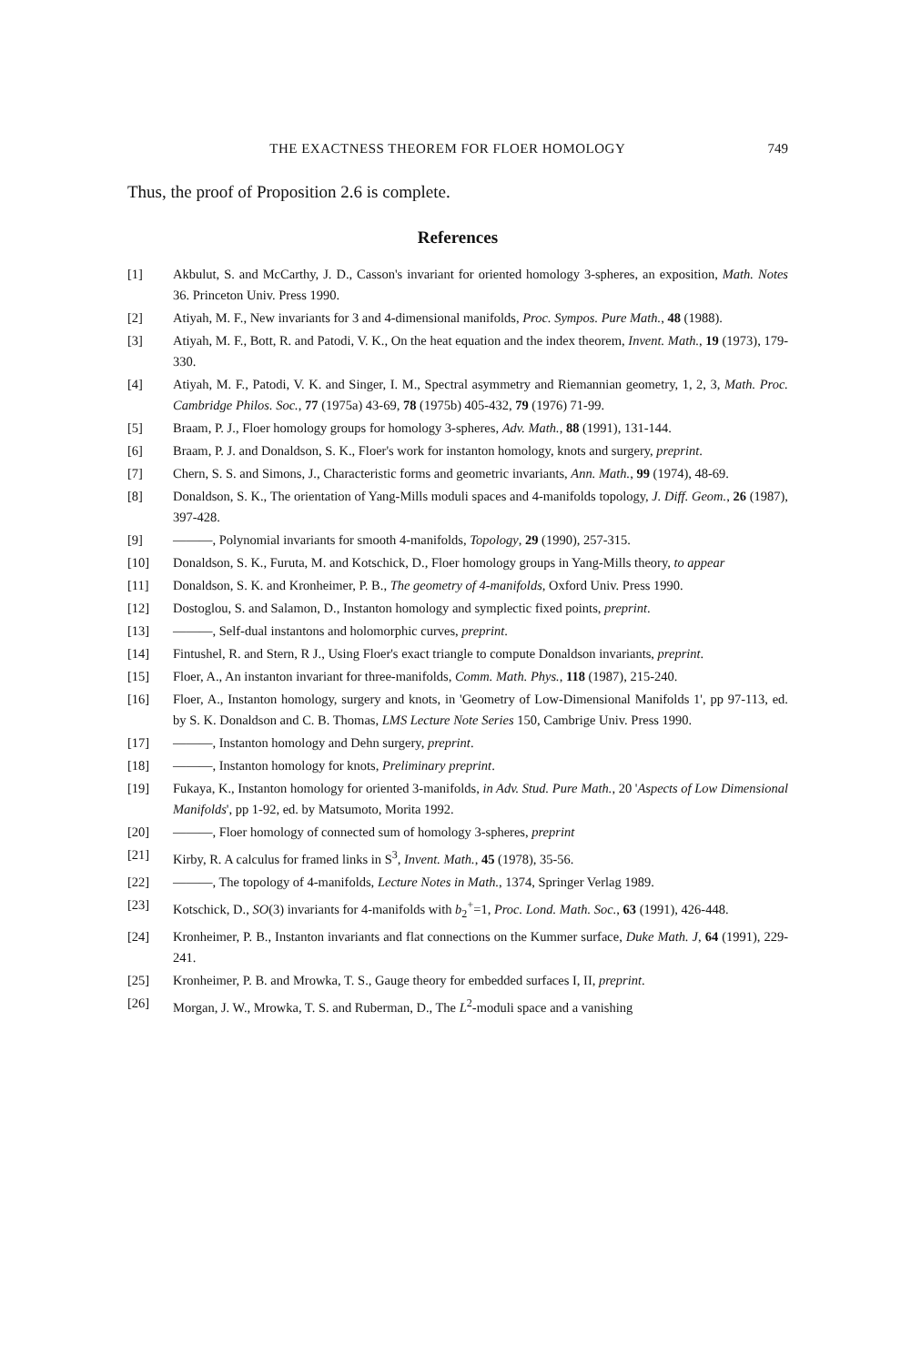THE EXACTNESS THEOREM FOR FLOER HOMOLOGY 749
Thus, the proof of Proposition 2.6 is complete.
References
[1] Akbulut, S. and McCarthy, J. D., Casson's invariant for oriented homology 3-spheres, an exposition, Math. Notes 36. Princeton Univ. Press 1990.
[2] Atiyah, M. F., New invariants for 3 and 4-dimensional manifolds, Proc. Sympos. Pure Math., 48 (1988).
[3] Atiyah, M. F., Bott, R. and Patodi, V. K., On the heat equation and the index theorem, Invent. Math., 19 (1973), 179-330.
[4] Atiyah, M. F., Patodi, V. K. and Singer, I. M., Spectral asymmetry and Riemannian geometry, 1, 2, 3, Math. Proc. Cambridge Philos. Soc., 77 (1975a) 43-69, 78 (1975b) 405-432, 79 (1976) 71-99.
[5] Braam, P. J., Floer homology groups for homology 3-spheres, Adv. Math., 88 (1991), 131-144.
[6] Braam, P. J. and Donaldson, S. K., Floer's work for instanton homology, knots and surgery, preprint.
[7] Chern, S. S. and Simons, J., Characteristic forms and geometric invariants, Ann. Math., 99 (1974), 48-69.
[8] Donaldson, S. K., The orientation of Yang-Mills moduli spaces and 4-manifolds topology, J. Diff. Geom., 26 (1987), 397-428.
[9] ———, Polynomial invariants for smooth 4-manifolds, Topology, 29 (1990), 257-315.
[10] Donaldson, S. K., Furuta, M. and Kotschick, D., Floer homology groups in Yang-Mills theory, to appear
[11] Donaldson, S. K. and Kronheimer, P. B., The geometry of 4-manifolds, Oxford Univ. Press 1990.
[12] Dostoglou, S. and Salamon, D., Instanton homology and symplectic fixed points, preprint.
[13] ———, Self-dual instantons and holomorphic curves, preprint.
[14] Fintushel, R. and Stern, R J., Using Floer's exact triangle to compute Donaldson invariants, preprint.
[15] Floer, A., An instanton invariant for three-manifolds, Comm. Math. Phys., 118 (1987), 215-240.
[16] Floer, A., Instanton homology, surgery and knots, in 'Geometry of Low-Dimensional Manifolds 1', pp 97-113, ed. by S. K. Donaldson and C. B. Thomas, LMS Lecture Note Series 150, Cambrige Univ. Press 1990.
[17] ———, Instanton homology and Dehn surgery, preprint.
[18] ———, Instanton homology for knots, Preliminary preprint.
[19] Fukaya, K., Instanton homology for oriented 3-manifolds, in Adv. Stud. Pure Math., 20 'Aspects of Low Dimensional Manifolds', pp 1-92, ed. by Matsumoto, Morita 1992.
[20] ———, Floer homology of connected sum of homology 3-spheres, preprint
[21] Kirby, R. A calculus for framed links in S<sup>3</sup>, Invent. Math., 45 (1978), 35-56.
[22] ———, The topology of 4-manifolds, Lecture Notes in Math., 1374, Springer Verlag 1989.
[23] Kotschick, D., SO(3) invariants for 4-manifolds with b<sub>2</sub><sup>+</sup>=1, Proc. Lond. Math. Soc., 63 (1991), 426-448.
[24] Kronheimer, P. B., Instanton invariants and flat connections on the Kummer surface, Duke Math. J, 64 (1991), 229-241.
[25] Kronheimer, P. B. and Mrowka, T. S., Gauge theory for embedded surfaces I, II, preprint.
[26] Morgan, J. W., Mrowka, T. S. and Ruberman, D., The L<sup>2</sup>-moduli space and a vanishing